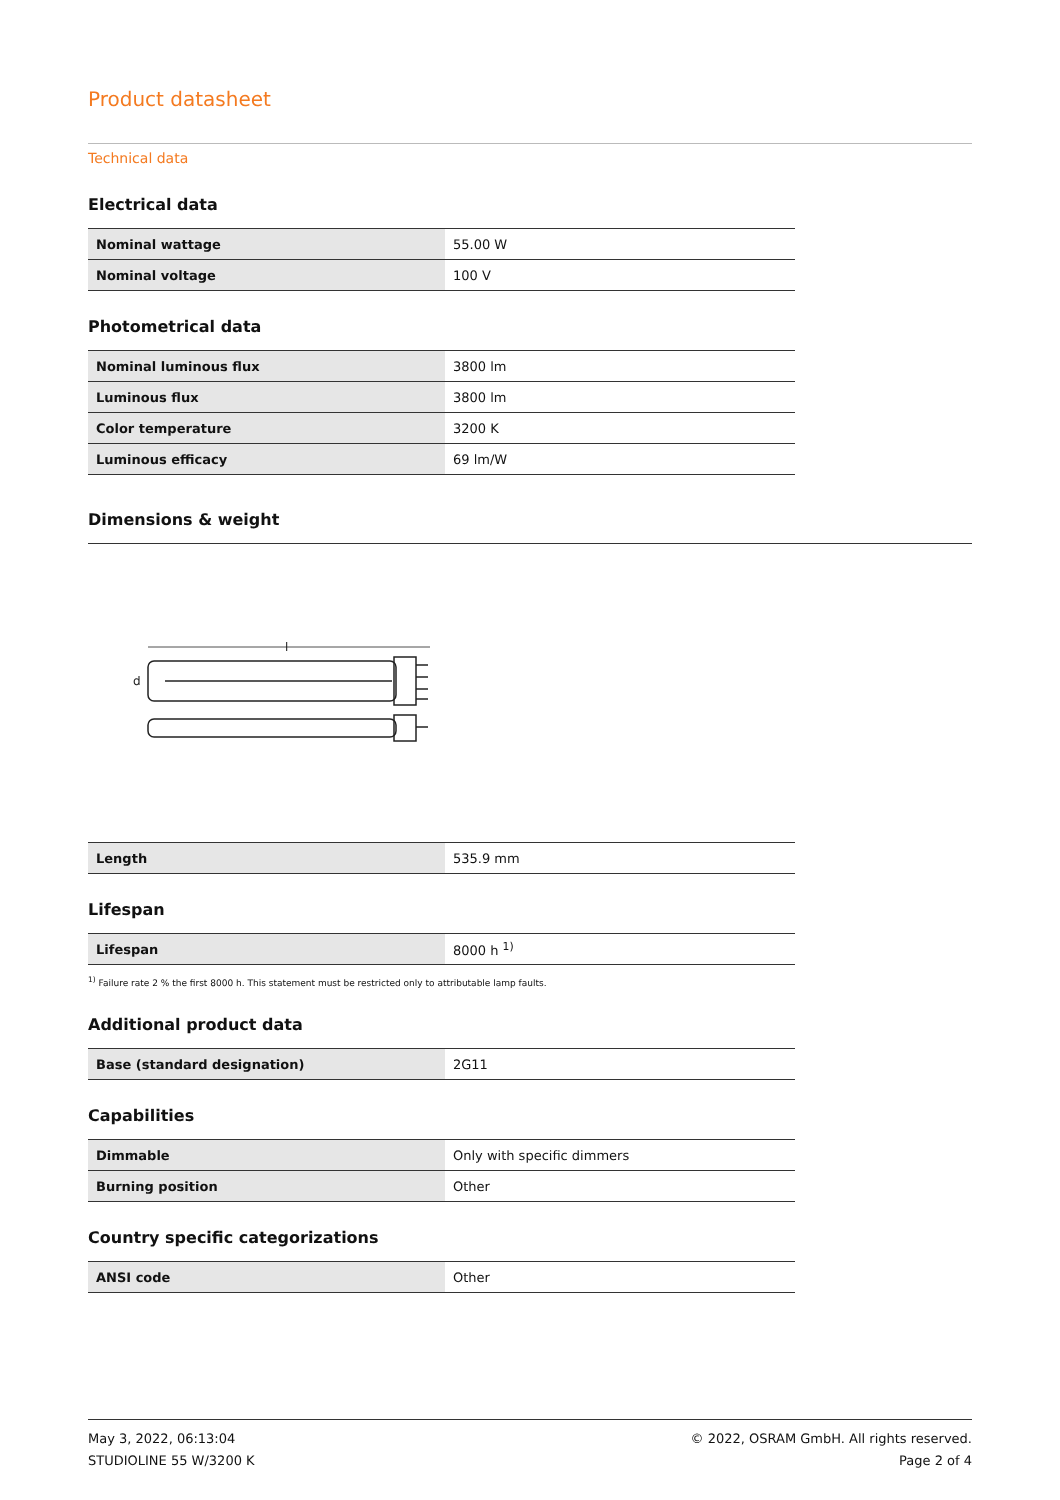Product datasheet
Technical data
Electrical data
| Nominal wattage | 55.00 W |
| Nominal voltage | 100 V |
Photometrical data
| Nominal luminous flux | 3800 lm |
| Luminous flux | 3800 lm |
| Color temperature | 3200 K |
| Luminous efficacy | 69 lm/W |
Dimensions & weight
l
d
| Length | 535.9 mm |
Lifespan
| Lifespan | 8000 h <sup>1)</sup> |
<sup>1)</sup> Failure rate 2 % the first 8000 h. This statement must be restricted only to attributable lamp faults.
Additional product data
| Base (standard designation) | 2G11 |
Capabilities
| Dimmable | Only with specific dimmers |
| Burning position | Other |
Country specific categorizations
| ANSI code | Other |
May 3, 2022, 06:13:04
STUDIOLINE 55 W/3200 K
© 2022, OSRAM GmbH. All rights reserved.
Page 2 of 4